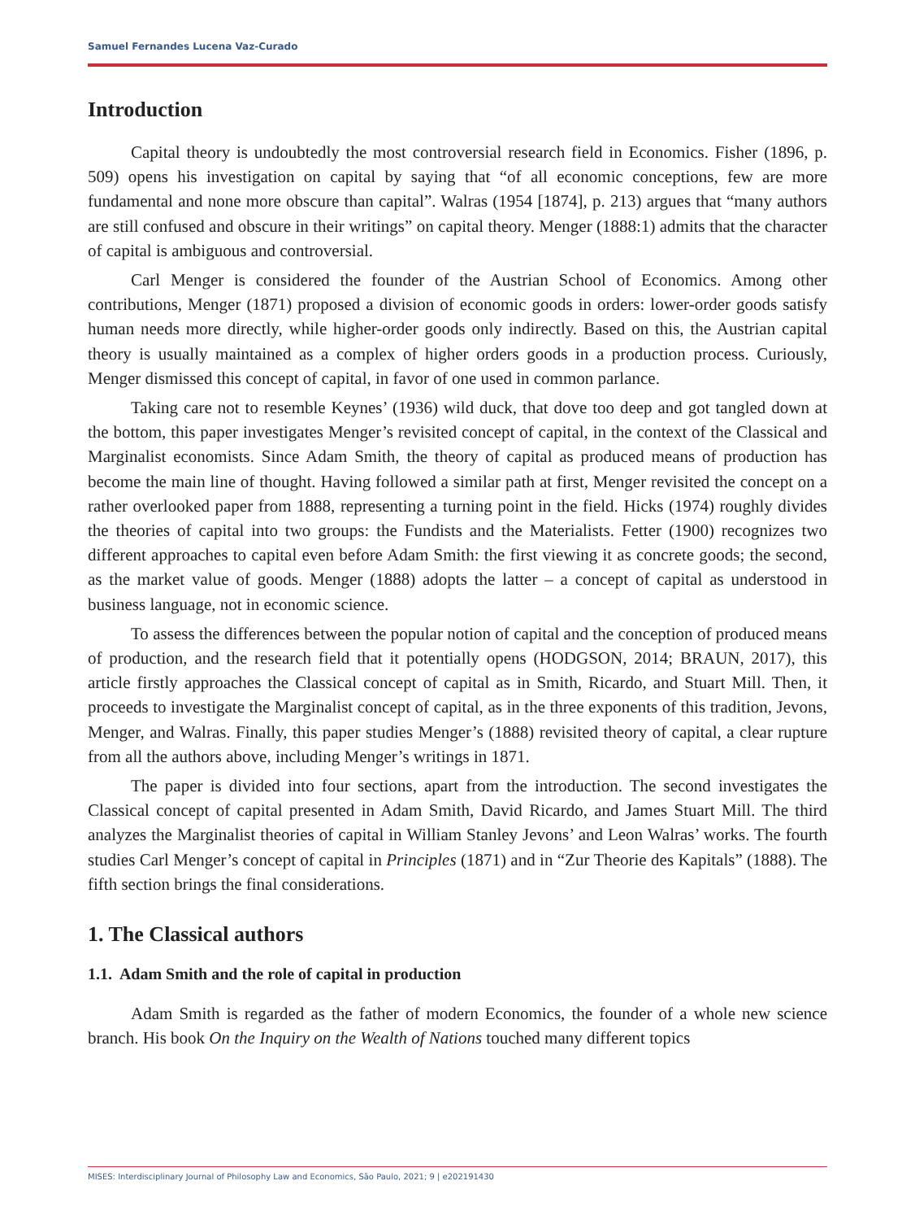Samuel Fernandes Lucena Vaz-Curado
Introduction
Capital theory is undoubtedly the most controversial research field in Economics. Fisher (1896, p. 509) opens his investigation on capital by saying that “of all economic conceptions, few are more fundamental and none more obscure than capital”. Walras (1954 [1874], p. 213) argues that “many authors are still confused and obscure in their writings” on capital theory. Menger (1888:1) admits that the character of capital is ambiguous and controversial.
Carl Menger is considered the founder of the Austrian School of Economics. Among other contributions, Menger (1871) proposed a division of economic goods in orders: lower-order goods satisfy human needs more directly, while higher-order goods only indirectly. Based on this, the Austrian capital theory is usually maintained as a complex of higher orders goods in a production process. Curiously, Menger dismissed this concept of capital, in favor of one used in common parlance.
Taking care not to resemble Keynes’ (1936) wild duck, that dove too deep and got tangled down at the bottom, this paper investigates Menger’s revisited concept of capital, in the context of the Classical and Marginalist economists. Since Adam Smith, the theory of capital as produced means of production has become the main line of thought. Having followed a similar path at first, Menger revisited the concept on a rather overlooked paper from 1888, representing a turning point in the field. Hicks (1974) roughly divides the theories of capital into two groups: the Fundists and the Materialists. Fetter (1900) recognizes two different approaches to capital even before Adam Smith: the first viewing it as concrete goods; the second, as the market value of goods. Menger (1888) adopts the latter – a concept of capital as understood in business language, not in economic science.
To assess the differences between the popular notion of capital and the conception of produced means of production, and the research field that it potentially opens (HODGSON, 2014; BRAUN, 2017), this article firstly approaches the Classical concept of capital as in Smith, Ricardo, and Stuart Mill. Then, it proceeds to investigate the Marginalist concept of capital, as in the three exponents of this tradition, Jevons, Menger, and Walras. Finally, this paper studies Menger’s (1888) revisited theory of capital, a clear rupture from all the authors above, including Menger’s writings in 1871.
The paper is divided into four sections, apart from the introduction. The second investigates the Classical concept of capital presented in Adam Smith, David Ricardo, and James Stuart Mill. The third analyzes the Marginalist theories of capital in William Stanley Jevons’ and Leon Walras’ works. The fourth studies Carl Menger’s concept of capital in Principles (1871) and in “Zur Theorie des Kapitals” (1888). The fifth section brings the final considerations.
1. The Classical authors
1.1. Adam Smith and the role of capital in production
Adam Smith is regarded as the father of modern Economics, the founder of a whole new science branch. His book On the Inquiry on the Wealth of Nations touched many different topics
MISES: Interdisciplinary Journal of Philosophy Law and Economics, São Paulo, 2021; 9 | e202191430